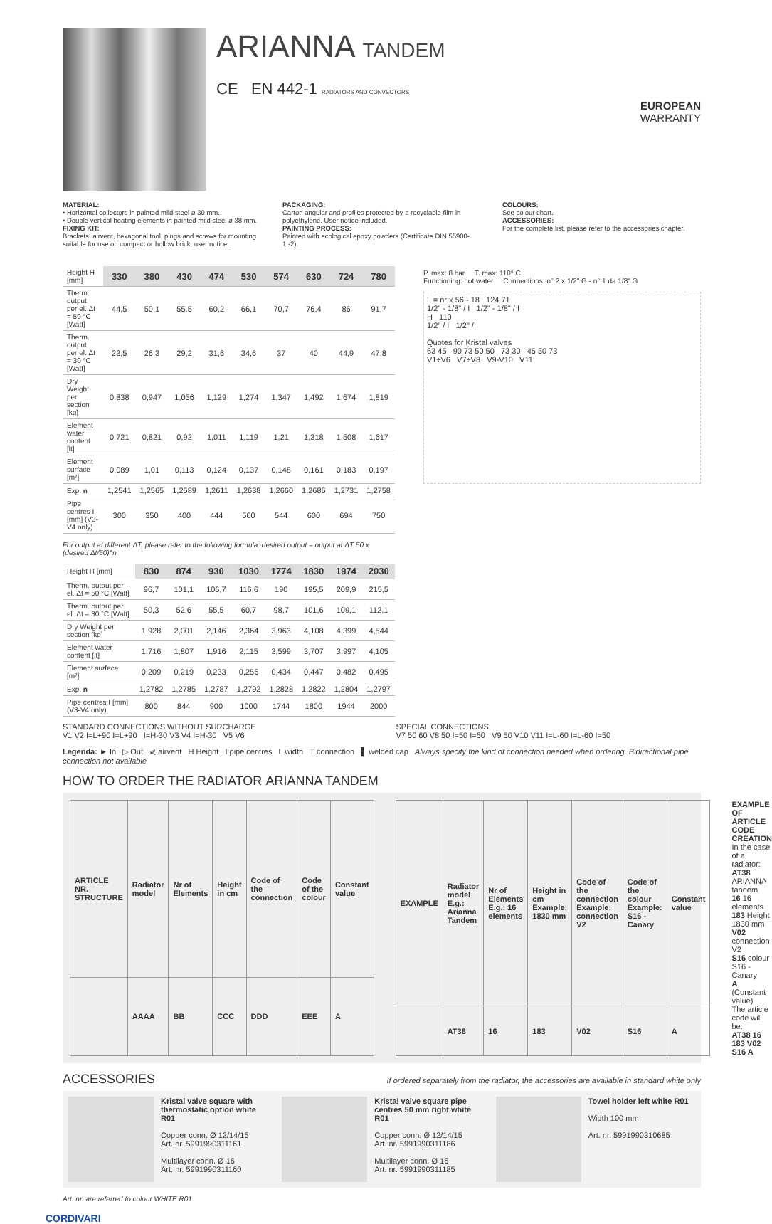ARIANNA TANDEM
CE EN 442-1 RADIATORS AND CONVECTORS
EUROPEAN
WARRANTY
MATERIAL:
• Horizontal collectors in painted mild steel ø 30 mm.
• Double vertical heating elements in painted mild steel ø 38 mm.
FIXING KIT:
Brackets, airvent, hexagonal tool, plugs and screws for mounting suitable for use on compact or hollow brick, user notice.
PACKAGING:
Carton angular and profiles protected by a recyclable film in polyethylene. User notice included.
PAINTING PROCESS:
Painted with ecological epoxy powders (Certificate DIN 55900-1,-2).
COLOURS:
See colour chart.
ACCESSORIES:
For the complete list, please refer to the accessories chapter.
| Height H [mm] | 330 | 380 | 430 | 474 | 530 | 574 | 630 | 724 | 780 |
| --- | --- | --- | --- | --- | --- | --- | --- | --- | --- |
| Therm. output per el. Δt = 50 °C [Watt] | 44,5 | 50,1 | 55,5 | 60,2 | 66,1 | 70,7 | 76,4 | 86 | 91,7 |
| Therm. output per el. Δt = 30 °C [Watt] | 23,5 | 26,3 | 29,2 | 31,6 | 34,6 | 37 | 40 | 44,9 | 47,8 |
| Dry Weight per section [kg] | 0,838 | 0,947 | 1,056 | 1,129 | 1,274 | 1,347 | 1,492 | 1,674 | 1,819 |
| Element water content [lt] | 0,721 | 0,821 | 0,92 | 1,011 | 1,119 | 1,21 | 1,318 | 1,508 | 1,617 |
| Element surface [m²] | 0,089 | 1,01 | 0,113 | 0,124 | 0,137 | 0,148 | 0,161 | 0,183 | 0,197 |
| Exp. n | 1,2541 | 1,2565 | 1,2589 | 1,2611 | 1,2638 | 1,2660 | 1,2686 | 1,2731 | 1,2758 |
| Pipe centres I [mm] (V3-V4 only) | 300 | 350 | 400 | 444 | 500 | 544 | 600 | 694 | 750 |
For output at different ΔT, please refer to the following formula: desired output = output at ΔT 50 x (desired Δt/50)^n
| Height H [mm] | 830 | 874 | 930 | 1030 | 1774 | 1830 | 1974 | 2030 |
| --- | --- | --- | --- | --- | --- | --- | --- | --- |
| Therm. output per el. Δt = 50 °C [Watt] | 96,7 | 101,1 | 106,7 | 116,6 | 190 | 195,5 | 209,9 | 215,5 |
| Therm. output per el. Δt = 30 °C [Watt] | 50,3 | 52,6 | 55,5 | 60,7 | 98,7 | 101,6 | 109,1 | 112,1 |
| Dry Weight per section [kg] | 1,928 | 2,001 | 2,146 | 2,364 | 3,963 | 4,108 | 4,399 | 4,544 |
| Element water content [lt] | 1,716 | 1,807 | 1,916 | 2,115 | 3,599 | 3,707 | 3,997 | 4,105 |
| Element surface [m²] | 0,209 | 0,219 | 0,233 | 0,256 | 0,434 | 0,447 | 0,482 | 0,495 |
| Exp. n | 1,2782 | 1,2785 | 1,2787 | 1,2792 | 1,2828 | 1,2822 | 1,2804 | 1,2797 |
| Pipe centres I [mm] (V3-V4 only) | 800 | 844 | 900 | 1000 | 1744 | 1800 | 1944 | 2000 |
P. max: 8 bar T. max: 110° C
Functioning: hot water Connections: n° 2 x 1/2" G - n° 1 da 1/8" G
L = nr x 56 - 18 124 71
1/2" - 1/8" / I 1/2" - 1/8" / I
H 110
1/2" / I 1/2" / I
Quotes for Kristal valves
63 45 90 73 50 50 73 30 45 50 73
V1÷V6 V7÷V8 V9-V10 V11
STANDARD CONNECTIONS WITHOUT SURCHARGE
V1 V2 I=L+90 I=L+90 I=H-30 V3 V4 I=H-30 V5 V6
SPECIAL CONNECTIONS
V7 50 60 V8 50 I=50 I=50 V9 50 V10 V11 I=L-60 I=L-60 I=50
Legenda: ► In ▷ Out ⋞ airvent H Height I pipe centres L width □ connection ▌ welded cap Always specify the kind of connection needed when ordering. Bidirectional pipe connection not available
HOW TO ORDER THE RADIATOR ARIANNA TANDEM
| ARTICLE NR. STRUCTURE | Radiator model | Nr of Elements | Height in cm | Code of the connection | Code of the colour | Constant value |
| | AAAA | BB | CCC | DDD | EEE | A |
| EXAMPLE | Radiator model E.g.: Arianna Tandem | Nr of Elements E.g.: 16 elements | Height in cm Example: 1830 mm | Code of the connection Example: connection V2 | Code of the colour Example: S16 - Canary | Constant value |
| | AT38 | 16 | 183 | V02 | S16 | A |
EXAMPLE OF ARTICLE CODE CREATION
In the case of a radiator:
AT38 ARIANNA tandem
16 16 elements
183 Height 1830 mm
V02 connection V2
S16 colour S16 - Canary
A (Constant value)
The article code will be:
AT38 16 183 V02 S16 A
ACCESSORIES If ordered separately from the radiator, the accessories are available in standard white only
Kristal valve square with thermostatic option white R01
Copper conn. Ø 12/14/15
Art. nr. 5991990311161
Multilayer conn. Ø 16
Art. nr. 5991990311160
Kristal valve square pipe centres 50 mm right white R01
Copper conn. Ø 12/14/15
Art. nr. 5991990311186
Multilayer conn. Ø 16
Art. nr. 5991990311185
Towel holder left white R01
Width 100 mm
Art. nr. 5991990310685
Art. nr. are referred to colour WHITE R01
CORDIVARI